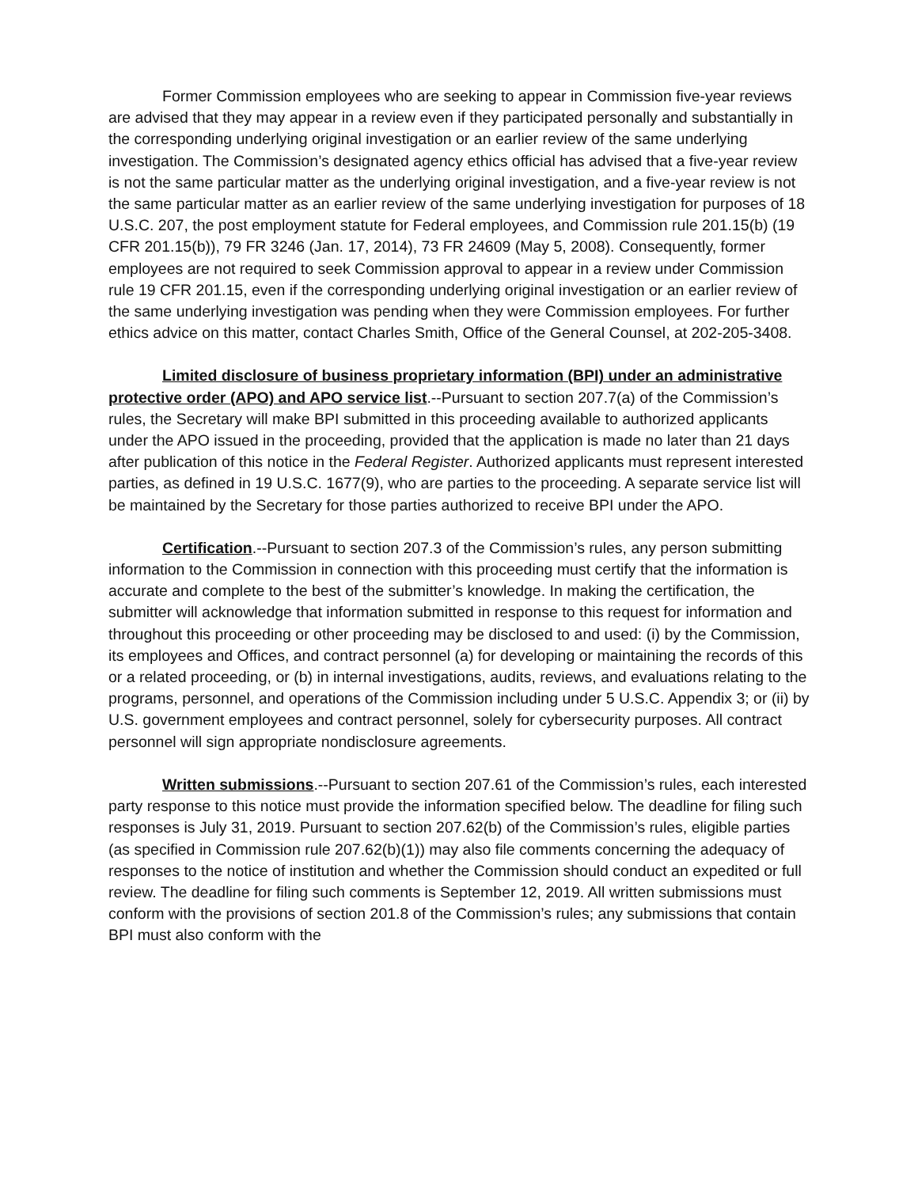Former Commission employees who are seeking to appear in Commission five-year reviews are advised that they may appear in a review even if they participated personally and substantially in the corresponding underlying original investigation or an earlier review of the same underlying investigation. The Commission’s designated agency ethics official has advised that a five-year review is not the same particular matter as the underlying original investigation, and a five-year review is not the same particular matter as an earlier review of the same underlying investigation for purposes of 18 U.S.C. 207, the post employment statute for Federal employees, and Commission rule 201.15(b) (19 CFR 201.15(b)), 79 FR 3246 (Jan. 17, 2014), 73 FR 24609 (May 5, 2008). Consequently, former employees are not required to seek Commission approval to appear in a review under Commission rule 19 CFR 201.15, even if the corresponding underlying original investigation or an earlier review of the same underlying investigation was pending when they were Commission employees. For further ethics advice on this matter, contact Charles Smith, Office of the General Counsel, at 202-205-3408.
Limited disclosure of business proprietary information (BPI) under an administrative protective order (APO) and APO service list.--Pursuant to section 207.7(a) of the Commission’s rules, the Secretary will make BPI submitted in this proceeding available to authorized applicants under the APO issued in the proceeding, provided that the application is made no later than 21 days after publication of this notice in the Federal Register. Authorized applicants must represent interested parties, as defined in 19 U.S.C. 1677(9), who are parties to the proceeding. A separate service list will be maintained by the Secretary for those parties authorized to receive BPI under the APO.
Certification.--Pursuant to section 207.3 of the Commission’s rules, any person submitting information to the Commission in connection with this proceeding must certify that the information is accurate and complete to the best of the submitter’s knowledge. In making the certification, the submitter will acknowledge that information submitted in response to this request for information and throughout this proceeding or other proceeding may be disclosed to and used: (i) by the Commission, its employees and Offices, and contract personnel (a) for developing or maintaining the records of this or a related proceeding, or (b) in internal investigations, audits, reviews, and evaluations relating to the programs, personnel, and operations of the Commission including under 5 U.S.C. Appendix 3; or (ii) by U.S. government employees and contract personnel, solely for cybersecurity purposes. All contract personnel will sign appropriate nondisclosure agreements.
Written submissions.--Pursuant to section 207.61 of the Commission’s rules, each interested party response to this notice must provide the information specified below. The deadline for filing such responses is July 31, 2019. Pursuant to section 207.62(b) of the Commission’s rules, eligible parties (as specified in Commission rule 207.62(b)(1)) may also file comments concerning the adequacy of responses to the notice of institution and whether the Commission should conduct an expedited or full review. The deadline for filing such comments is September 12, 2019. All written submissions must conform with the provisions of section 201.8 of the Commission’s rules; any submissions that contain BPI must also conform with the